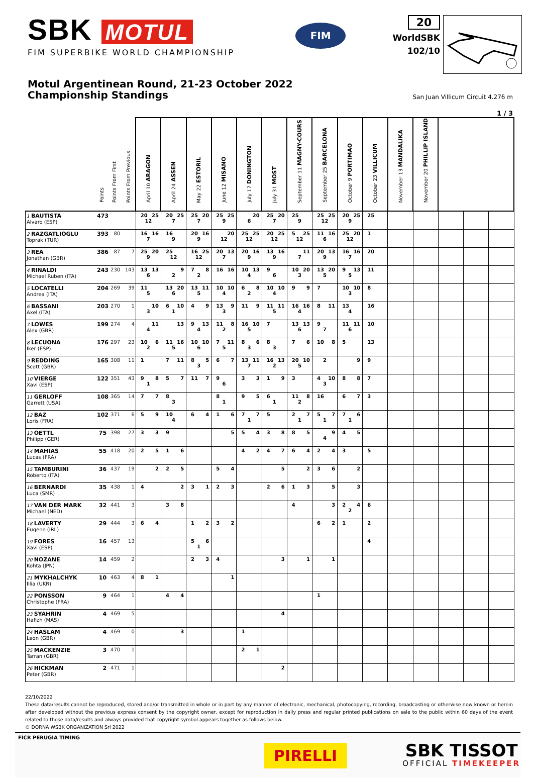SBK MOTUL
FIM SUPERBIKE WORLD CHAMPIONSHIP
FIM
20
WorldSBK
102/10
Motul Argentinean Round, 21-23 October 2022
Championship Standings
San Juan Villicum Circuit 4.276 m
1 / 3
| | Points | Points From First | Points From Previous | April 10 ARAGON | April 24 ASSEN | May 22 ESTORIL | June 12 MISANO | July 17 DONINGTON | July 31 MOST | September 11 MAGNY-COURS | September 25 BARCELONA | October 9 PORTIMAO | October 23 VILLICUM | November 13 MANDALIKA | November 20 PHILLIP ISLAND | | | |
| --- | --- | --- | --- | --- | --- | --- | --- | --- | --- | --- | --- | --- | --- | --- | --- | --- | --- | --- |
| 1 BAUTISTA Alvaro (ESP) | 473 | | | 20 25 12 | 20 25 7 | 25 20 7 | 25 25 9 | 20 6 | 25 20 7 | 25 9 | 25 25 12 | 20 25 9 | 25 | | | | | |
| 2 RAZGATLIOGLU Toprak (TUR) | 393 | 80 | | 16 16 7 | 16 9 | 20 16 9 | 20 12 | 25 25 12 | 20 25 12 | 5 25 12 | 11 16 6 | 25 20 12 | 1 | | | | | |
| 3 REA Jonathan (GBR) | 386 | 87 | 7 | 25 20 9 | 25 12 | 16 25 12 | 20 13 7 | 20 16 9 | 13 16 9 | 11 7 | 20 13 9 | 16 16 7 | 20 | | | | | |
| 4 RINALDI Michael Ruben (ITA) | 243 | 230 | 143 | 13 13 6 | 9 2 | 7 8 2 | 16 16 | 10 13 4 | 9 6 | 10 20 3 | 13 20 5 | 9 13 5 | 11 | | | | | |
| 5 LOCATELLI Andrea (ITA) | 204 | 269 | 39 | 11 5 | 13 20 6 | 13 11 5 | 10 10 4 | 6 8 2 | 10 10 4 | 9 9 | 7 | 10 10 3 | 8 | | | | | |
| 6 BASSANI Axel (ITA) | 203 | 270 | 1 | 10 3 | 6 10 1 | 4 9 | 13 9 3 | 11 9 | 11 11 5 | 16 16 4 | 8 11 | 13 4 | 16 | | | | | |
| 7 LOWES Alex (GBR) | 199 | 274 | 4 | 11 4 | 13 | 9 13 4 | 11 8 2 | 16 10 5 | 7 | 13 13 6 | 9 7 | 11 11 6 | 10 | | | | | |
| 8 LECUONA Iker (ESP) | 176 | 297 | 23 | 10 6 2 | 11 16 5 | 10 10 6 | 7 11 5 | 8 6 3 | 8 3 | 7 6 | 10 8 | 5 | 13 | | | | | |
| 9 REDDING Scott (GBR) | 165 | 308 | 11 | 1 | 7 11 | 8 5 3 | 6 7 | 13 11 7 | 16 13 2 | 20 10 5 | 2 | 9 | 9 | | | | | |
| 10 VIERGE Xavi (ESP) | 122 | 351 | 43 | 9 8 1 | 5 7 | 11 7 | 9 6 | 3 3 | 1 9 | 3 | 4 10 3 | 8 8 | 7 | | | | | |
| 11 GERLOFF Garrett (USA) | 108 | 365 | 14 | 7 7 | 8 3 | | 8 1 | 9 5 | 6 1 | 11 8 2 | 16 | 6 7 | 3 | | | | | |
| 12 BAZ Loris (FRA) | 102 | 371 | 6 | 5 9 | 10 4 | 6 4 | 1 6 | 7 7 1 | 5 | 2 7 1 | 5 7 1 | 7 6 1 | | | | | | |
| 13 OETTL Philipp (GER) | 75 | 398 | 27 | 3 3 | 9 | | 5 | 5 4 | 3 8 | 8 5 | 9 4 | 4 5 | | | | | | |
| 14 MAHIAS Lucas (FRA) | 55 | 418 | 20 | 2 5 | 1 6 | | | 4 2 | 4 7 | 6 4 | 2 4 | 3 | 5 | | | | | |
| 15 TAMBURINI Roberto (ITA) | 36 | 437 | 19 | 2 | 2 5 | | 5 4 | | 5 | 2 | 3 6 | 2 | | | | | | |
| 16 BERNARDI Luca (SMR) | 35 | 438 | 1 | 4 | 2 | 3 1 | 2 3 | | 2 6 | 1 3 | 5 | 3 | | | | | | |
| 17 VAN DER MARK Michael (NED) | 32 | 441 | 3 | | 3 8 | | | | | 4 | 3 | 2 4 2 | 6 | | | | | |
| 18 LAVERTY Eugene (IRL) | 29 | 444 | 3 | 6 4 | | 1 2 | 3 2 | | | | 6 2 | 1 | 2 | | | | | |
| 19 FORES Xavi (ESP) | 16 | 457 | 13 | | | 5 6 1 | | | | | | | 4 | | | | | |
| 20 NOZANE Kohta (JPN) | 14 | 459 | 2 | | | 2 3 | 4 | | 3 | 1 | 1 | | | | | | | |
| 21 MYKHALCHYK Illia (UKR) | 10 | 463 | 4 | 8 1 | | | 1 | | | | | | | | | | | |
| 22 PONSSON Christophe (FRA) | 9 | 464 | 1 | | 4 4 | | | | | | 1 | | | | | | | |
| 23 SYAHRIN Hafizh (MAS) | 4 | 469 | 5 | | | | | | 4 | | | | | | | | | |
| 24 HASLAM Leon (GBR) | 4 | 469 | 0 | | 3 | | | 1 | | | | | | | | | | |
| 25 MACKENZIE Tarran (GBR) | 3 | 470 | 1 | | | | | 2 1 | | | | | | | | | | |
| 26 HICKMAN Peter (GBR) | 2 | 471 | 1 | | | | | | 2 | | | | | | | | | |
22/10/2022
These data/results cannot be reproduced, stored and/or transmitted in whole or in part by any manner of electronic, mechanical, photocopying, recording, broadcasting or otherwise now known or herein after developed without the previous express consent by the copyright owner, except for reproduction in daily press and regular printed publications on sale to the public within 60 days of the event related to those data/results and always provided that copyright symbol appears together as follows below.
© DORNA WSBK ORGANIZATION Srl 2022
FICR PERUGIA TIMING
PIRELLI
SBK TISSOT
OFFICIAL TIMEKEEPER